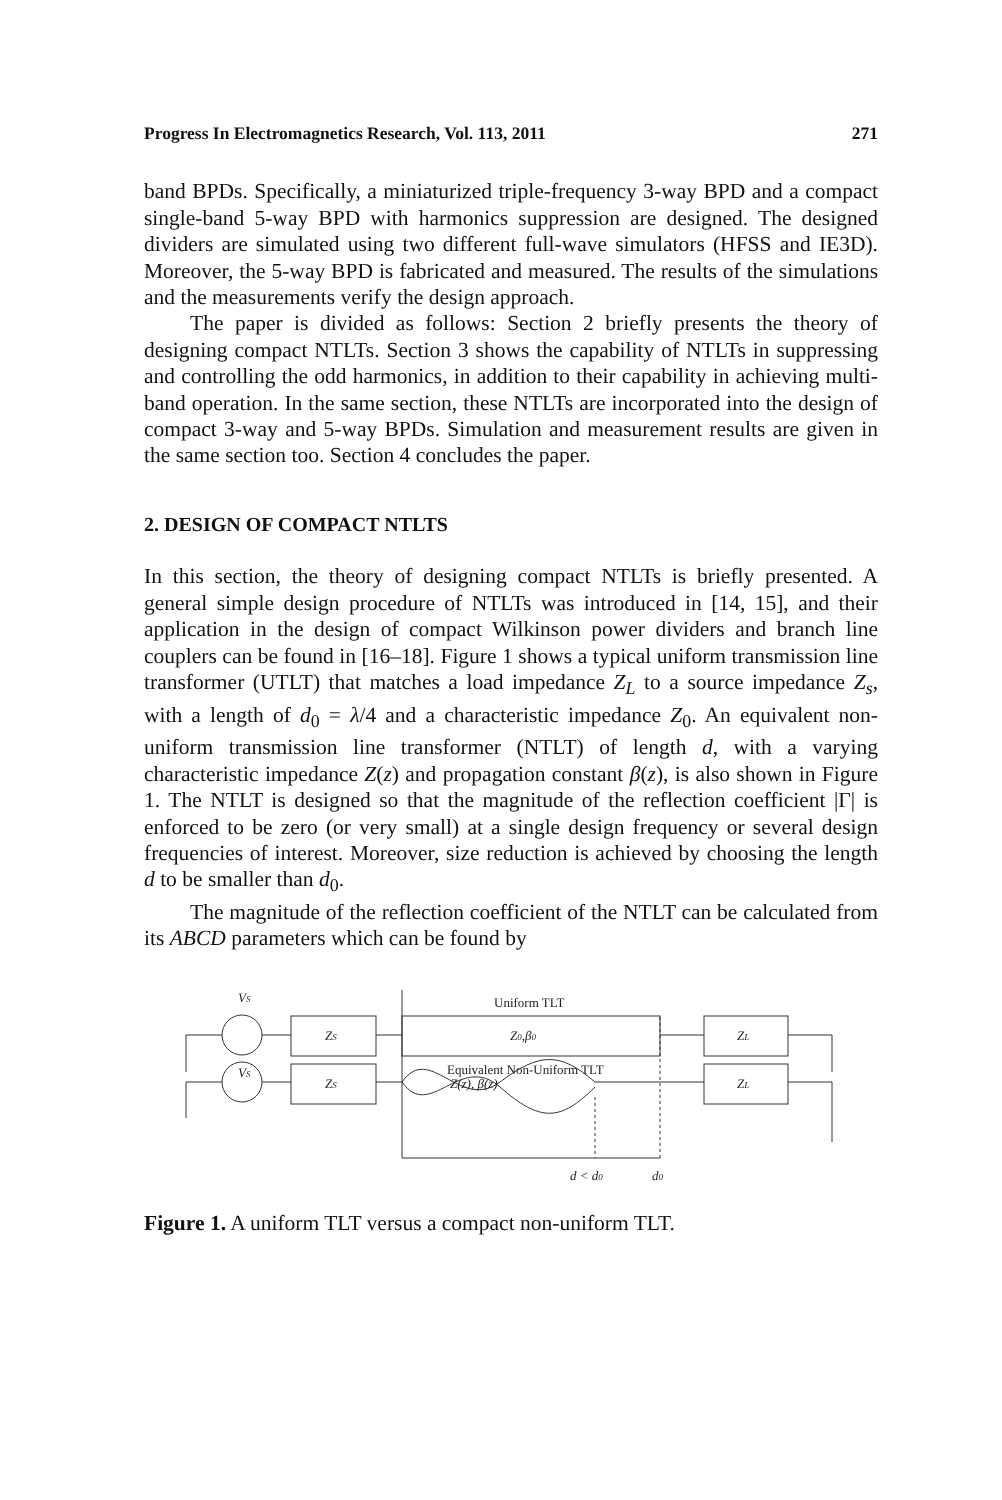Progress In Electromagnetics Research, Vol. 113, 2011 271
band BPDs. Specifically, a miniaturized triple-frequency 3-way BPD and a compact single-band 5-way BPD with harmonics suppression are designed. The designed dividers are simulated using two different full-wave simulators (HFSS and IE3D). Moreover, the 5-way BPD is fabricated and measured. The results of the simulations and the measurements verify the design approach.
The paper is divided as follows: Section 2 briefly presents the theory of designing compact NTLTs. Section 3 shows the capability of NTLTs in suppressing and controlling the odd harmonics, in addition to their capability in achieving multi-band operation. In the same section, these NTLTs are incorporated into the design of compact 3-way and 5-way BPDs. Simulation and measurement results are given in the same section too. Section 4 concludes the paper.
2. DESIGN OF COMPACT NTLTS
In this section, the theory of designing compact NTLTs is briefly presented. A general simple design procedure of NTLTs was introduced in [14, 15], and their application in the design of compact Wilkinson power dividers and branch line couplers can be found in [16–18]. Figure 1 shows a typical uniform transmission line transformer (UTLT) that matches a load impedance Z<sub>L</sub> to a source impedance Z<sub>s</sub>, with a length of d<sub>0</sub> = λ/4 and a characteristic impedance Z<sub>0</sub>. An equivalent non-uniform transmission line transformer (NTLT) of length d, with a varying characteristic impedance Z(z) and propagation constant β(z), is also shown in Figure 1. The NTLT is designed so that the magnitude of the reflection coefficient |Γ| is enforced to be zero (or very small) at a single design frequency or several design frequencies of interest. Moreover, size reduction is achieved by choosing the length d to be smaller than d<sub>0</sub>.
The magnitude of the reflection coefficient of the NTLT can be calculated from its ABCD parameters which can be found by
VS
VS
ZS
ZS
Uniform TLT
Z0,β0
Equivalent Non-Uniform TLT
Z(z), β(z)
ZL
ZL
d < d0
d0
Figure 1. A uniform TLT versus a compact non-uniform TLT.